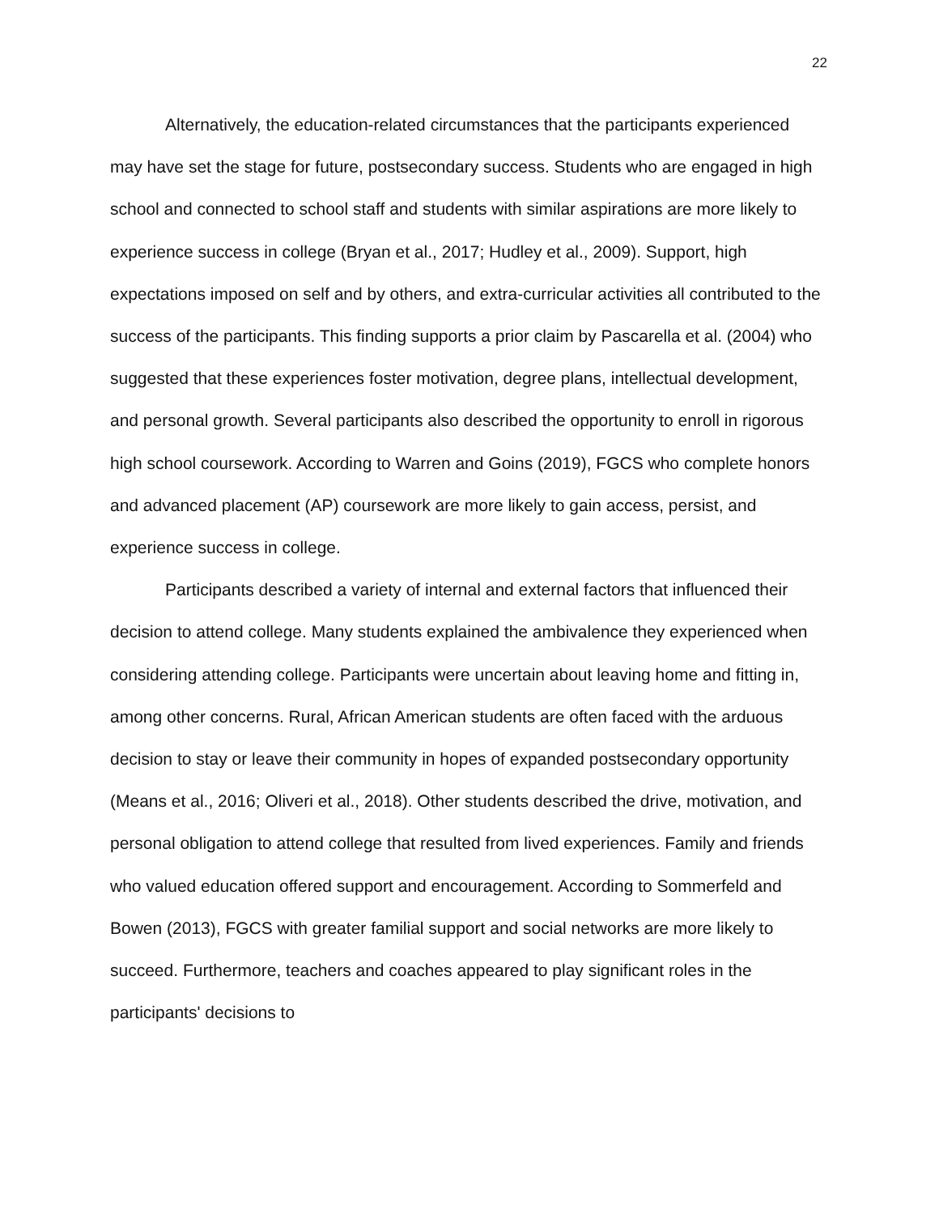22
Alternatively, the education-related circumstances that the participants experienced may have set the stage for future, postsecondary success. Students who are engaged in high school and connected to school staff and students with similar aspirations are more likely to experience success in college (Bryan et al., 2017; Hudley et al., 2009). Support, high expectations imposed on self and by others, and extra-curricular activities all contributed to the success of the participants. This finding supports a prior claim by Pascarella et al. (2004) who suggested that these experiences foster motivation, degree plans, intellectual development, and personal growth. Several participants also described the opportunity to enroll in rigorous high school coursework. According to Warren and Goins (2019), FGCS who complete honors and advanced placement (AP) coursework are more likely to gain access, persist, and experience success in college.
Participants described a variety of internal and external factors that influenced their decision to attend college. Many students explained the ambivalence they experienced when considering attending college. Participants were uncertain about leaving home and fitting in, among other concerns. Rural, African American students are often faced with the arduous decision to stay or leave their community in hopes of expanded postsecondary opportunity (Means et al., 2016; Oliveri et al., 2018). Other students described the drive, motivation, and personal obligation to attend college that resulted from lived experiences. Family and friends who valued education offered support and encouragement. According to Sommerfeld and Bowen (2013), FGCS with greater familial support and social networks are more likely to succeed. Furthermore, teachers and coaches appeared to play significant roles in the participants' decisions to